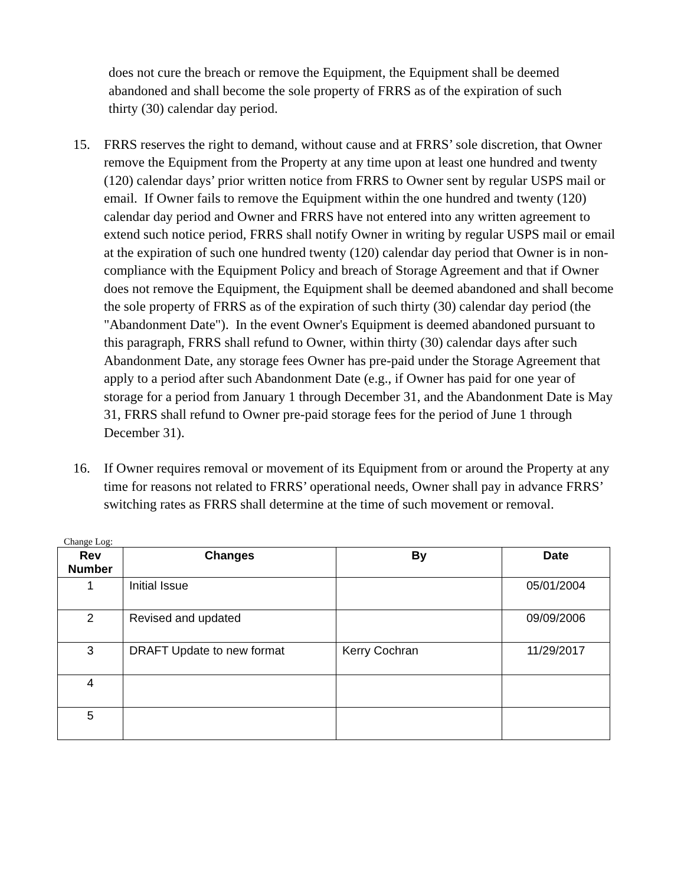does not cure the breach or remove the Equipment, the Equipment shall be deemed abandoned and shall become the sole property of FRRS as of the expiration of such thirty (30) calendar day period.
15. FRRS reserves the right to demand, without cause and at FRRS’ sole discretion, that Owner remove the Equipment from the Property at any time upon at least one hundred and twenty (120) calendar days’ prior written notice from FRRS to Owner sent by regular USPS mail or email. If Owner fails to remove the Equipment within the one hundred and twenty (120) calendar day period and Owner and FRRS have not entered into any written agreement to extend such notice period, FRRS shall notify Owner in writing by regular USPS mail or email at the expiration of such one hundred twenty (120) calendar day period that Owner is in non-compliance with the Equipment Policy and breach of Storage Agreement and that if Owner does not remove the Equipment, the Equipment shall be deemed abandoned and shall become the sole property of FRRS as of the expiration of such thirty (30) calendar day period (the "Abandonment Date"). In the event Owner's Equipment is deemed abandoned pursuant to this paragraph, FRRS shall refund to Owner, within thirty (30) calendar days after such Abandonment Date, any storage fees Owner has pre-paid under the Storage Agreement that apply to a period after such Abandonment Date (e.g., if Owner has paid for one year of storage for a period from January 1 through December 31, and the Abandonment Date is May 31, FRRS shall refund to Owner pre-paid storage fees for the period of June 1 through December 31).
16. If Owner requires removal or movement of its Equipment from or around the Property at any time for reasons not related to FRRS’ operational needs, Owner shall pay in advance FRRS’ switching rates as FRRS shall determine at the time of such movement or removal.
Change Log:
| Rev Number | Changes | By | Date |
| --- | --- | --- | --- |
| 1 | Initial Issue | | 05/01/2004 |
| 2 | Revised and updated | | 09/09/2006 |
| 3 | DRAFT Update to new format | Kerry Cochran | 11/29/2017 |
| 4 | | | |
| 5 | | | |